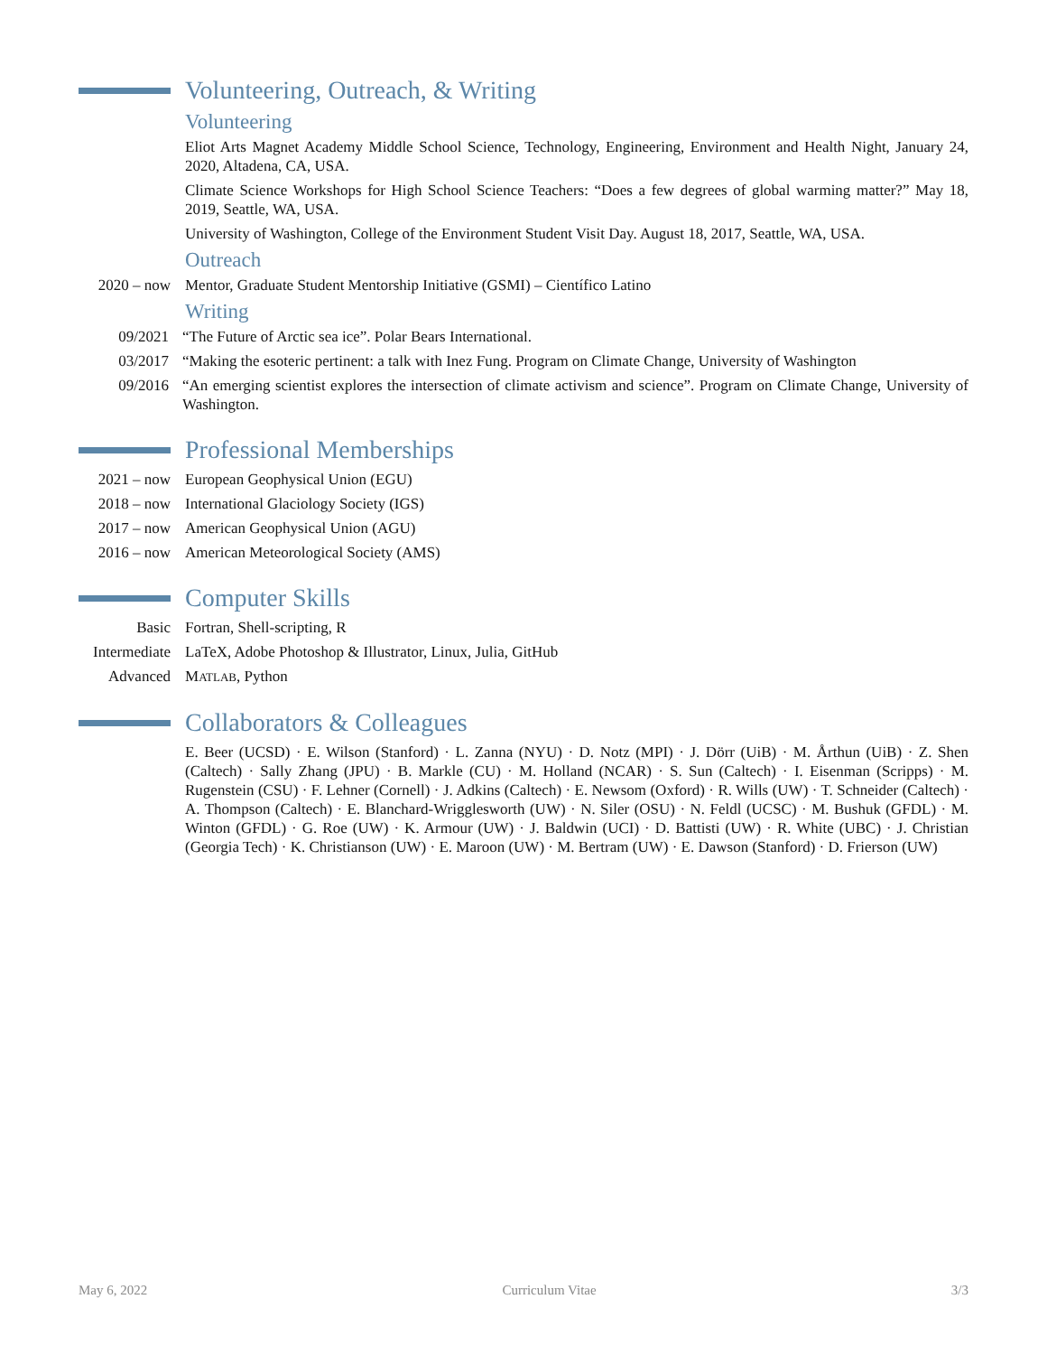Volunteering, Outreach, & Writing
Volunteering
Eliot Arts Magnet Academy Middle School Science, Technology, Engineering, Environment and Health Night, January 24, 2020, Altadena, CA, USA.
Climate Science Workshops for High School Science Teachers: “Does a few degrees of global warming matter?” May 18, 2019, Seattle, WA, USA.
University of Washington, College of the Environment Student Visit Day. August 18, 2017, Seattle, WA, USA.
Outreach
2020 – now Mentor, Graduate Student Mentorship Initiative (GSMI) – Científico Latino
Writing
09/2021 “The Future of Arctic sea ice”. Polar Bears International.
03/2017 “Making the esoteric pertinent: a talk with Inez Fung. Program on Climate Change, University of Washington
09/2016 “An emerging scientist explores the intersection of climate activism and science”. Program on Climate Change, University of Washington.
Professional Memberships
2021 – now European Geophysical Union (EGU)
2018 – now International Glaciology Society (IGS)
2017 – now American Geophysical Union (AGU)
2016 – now American Meteorological Society (AMS)
Computer Skills
Basic Fortran, Shell-scripting, R
Intermediate
LaTeX, Adobe Photoshop & Illustrator, Linux, Julia, GitHub
Advanced MATLAB, Python
Collaborators & Colleagues
E. Beer (UCSD) · E. Wilson (Stanford) · L. Zanna (NYU) · D. Notz (MPI) · J. Dörr (UiB) · M. Årthun (UiB) · Z. Shen (Caltech) · Sally Zhang (JPU) · B. Markle (CU) · M. Holland (NCAR) · S. Sun (Caltech) · I. Eisenman (Scripps) · M. Rugenstein (CSU) · F. Lehner (Cornell) · J. Adkins (Caltech) · E. Newsom (Oxford) · R. Wills (UW) · T. Schneider (Caltech) · A. Thompson (Caltech) · E. Blanchard-Wrigglesworth (UW) · N. Siler (OSU) · N. Feldl (UCSC) · M. Bushuk (GFDL) · M. Winton (GFDL) · G. Roe (UW) · K. Armour (UW) · J. Baldwin (UCI) · D. Battisti (UW) · R. White (UBC) · J. Christian (Georgia Tech) · K. Christianson (UW) · E. Maroon (UW) · M. Bertram (UW) · E. Dawson (Stanford) · D. Frierson (UW)
May 6, 2022 Curriculum Vitae 3/3